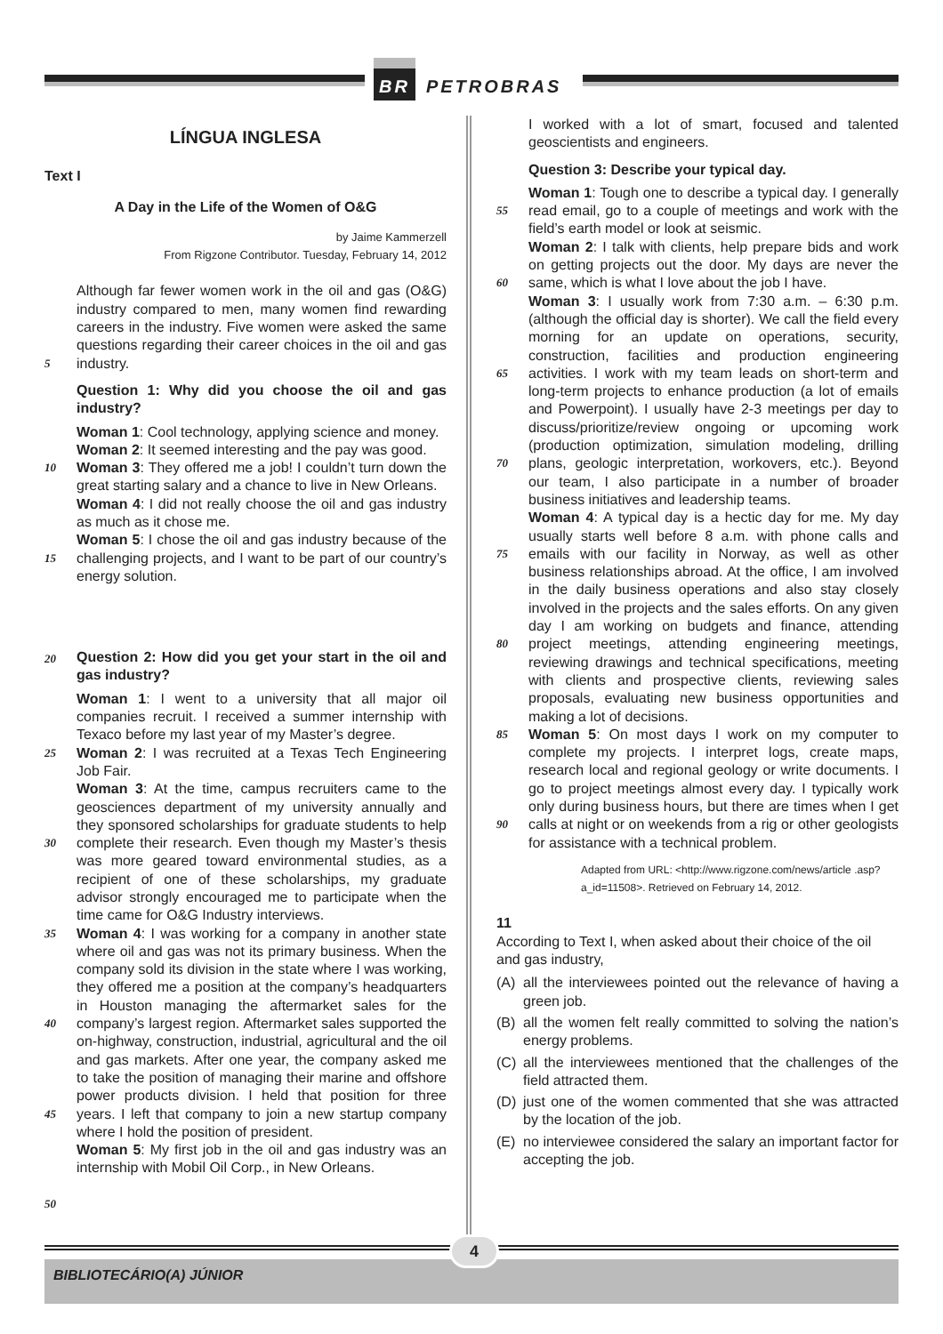BR PETROBRAS
LÍNGUA INGLESA
Text I
A Day in the Life of the Women of O&G
by Jaime Kammerzell
From Rigzone Contributor. Tuesday, February 14, 2012
5
Although far fewer women work in the oil and gas (O&G) industry compared to men, many women find rewarding careers in the industry. Five women were asked the same questions regarding their career choices in the oil and gas industry.
Question 1: Why did you choose the oil and gas industry?
10
15
Woman 1: Cool technology, applying science and money.
Woman 2: It seemed interesting and the pay was good.
Woman 3: They offered me a job! I couldn’t turn down the great starting salary and a chance to live in New Orleans.
Woman 4: I did not really choose the oil and gas industry as much as it chose me.
Woman 5: I chose the oil and gas industry because of the challenging projects, and I want to be part of our country’s energy solution.
20
Question 2: How did you get your start in the oil and gas industry?
25
30
35
40
45
50
Woman 1: I went to a university that all major oil companies recruit. I received a summer internship with Texaco before my last year of my Master’s degree.
Woman 2: I was recruited at a Texas Tech Engineering Job Fair.
Woman 3: At the time, campus recruiters came to the geosciences department of my university annually and they sponsored scholarships for graduate students to help complete their research. Even though my Master’s thesis was more geared toward environmental studies, as a recipient of one of these scholarships, my graduate advisor strongly encouraged me to participate when the time came for O&G Industry interviews.
Woman 4: I was working for a company in another state where oil and gas was not its primary business. When the company sold its division in the state where I was working, they offered me a position at the company’s headquarters in Houston managing the aftermarket sales for the company’s largest region. Aftermarket sales supported the on-highway, construction, industrial, agricultural and the oil and gas markets. After one year, the company asked me to take the position of managing their marine and offshore power products division. I held that position for three years. I left that company to join a new startup company where I hold the position of president.
Woman 5: My first job in the oil and gas industry was an internship with Mobil Oil Corp., in New Orleans.
I worked with a lot of smart, focused and talented geoscientists and engineers.
Question 3: Describe your typical day.
55
60
65
70
75
80
85
90
Woman 1: Tough one to describe a typical day. I generally read email, go to a couple of meetings and work with the field’s earth model or look at seismic.
Woman 2: I talk with clients, help prepare bids and work on getting projects out the door. My days are never the same, which is what I love about the job I have.
Woman 3: I usually work from 7:30 a.m. – 6:30 p.m. (although the official day is shorter). We call the field every morning for an update on operations, security, construction, facilities and production engineering activities. I work with my team leads on short-term and long-term projects to enhance production (a lot of emails and Powerpoint). I usually have 2-3 meetings per day to discuss/prioritize/review ongoing or upcoming work (production optimization, simulation modeling, drilling plans, geologic interpretation, workovers, etc.). Beyond our team, I also participate in a number of broader business initiatives and leadership teams.
Woman 4: A typical day is a hectic day for me. My day usually starts well before 8 a.m. with phone calls and emails with our facility in Norway, as well as other business relationships abroad. At the office, I am involved in the daily business operations and also stay closely involved in the projects and the sales efforts. On any given day I am working on budgets and finance, attending project meetings, attending engineering meetings, reviewing drawings and technical specifications, meeting with clients and prospective clients, reviewing sales proposals, evaluating new business opportunities and making a lot of decisions.
Woman 5: On most days I work on my computer to complete my projects. I interpret logs, create maps, research local and regional geology or write documents. I go to project meetings almost every day. I typically work only during business hours, but there are times when I get calls at night or on weekends from a rig or other geologists for assistance with a technical problem.
Adapted from URL: <http://www.rigzone.com/news/article .asp?a_id=11508>. Retrieved on February 14, 2012.
11
According to Text I, when asked about their choice of the oil and gas industry,
(A) all the interviewees pointed out the relevance of having a green job.
(B) all the women felt really committed to solving the nation’s energy problems.
(C) all the interviewees mentioned that the challenges of the field attracted them.
(D) just one of the women commented that she was attracted by the location of the job.
(E) no interviewee considered the salary an important factor for accepting the job.
4
BIBLIOTECÁRIO(A) JÚNIOR